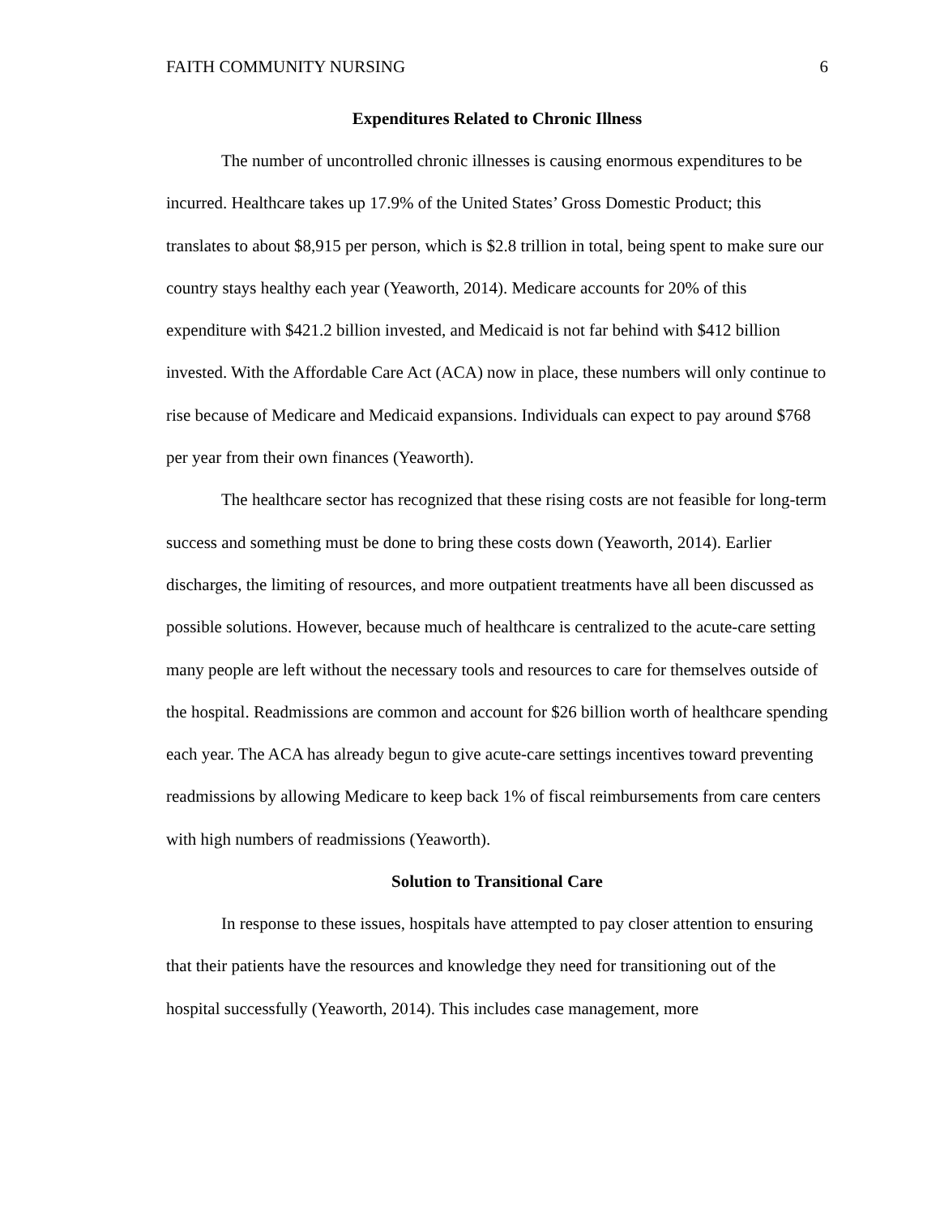FAITH COMMUNITY NURSING 6
Expenditures Related to Chronic Illness
The number of uncontrolled chronic illnesses is causing enormous expenditures to be incurred. Healthcare takes up 17.9% of the United States’ Gross Domestic Product; this translates to about $8,915 per person, which is $2.8 trillion in total, being spent to make sure our country stays healthy each year (Yeaworth, 2014). Medicare accounts for 20% of this expenditure with $421.2 billion invested, and Medicaid is not far behind with $412 billion invested. With the Affordable Care Act (ACA) now in place, these numbers will only continue to rise because of Medicare and Medicaid expansions. Individuals can expect to pay around $768 per year from their own finances (Yeaworth).
The healthcare sector has recognized that these rising costs are not feasible for long-term success and something must be done to bring these costs down (Yeaworth, 2014). Earlier discharges, the limiting of resources, and more outpatient treatments have all been discussed as possible solutions. However, because much of healthcare is centralized to the acute-care setting many people are left without the necessary tools and resources to care for themselves outside of the hospital. Readmissions are common and account for $26 billion worth of healthcare spending each year. The ACA has already begun to give acute-care settings incentives toward preventing readmissions by allowing Medicare to keep back 1% of fiscal reimbursements from care centers with high numbers of readmissions (Yeaworth).
Solution to Transitional Care
In response to these issues, hospitals have attempted to pay closer attention to ensuring that their patients have the resources and knowledge they need for transitioning out of the hospital successfully (Yeaworth, 2014). This includes case management, more